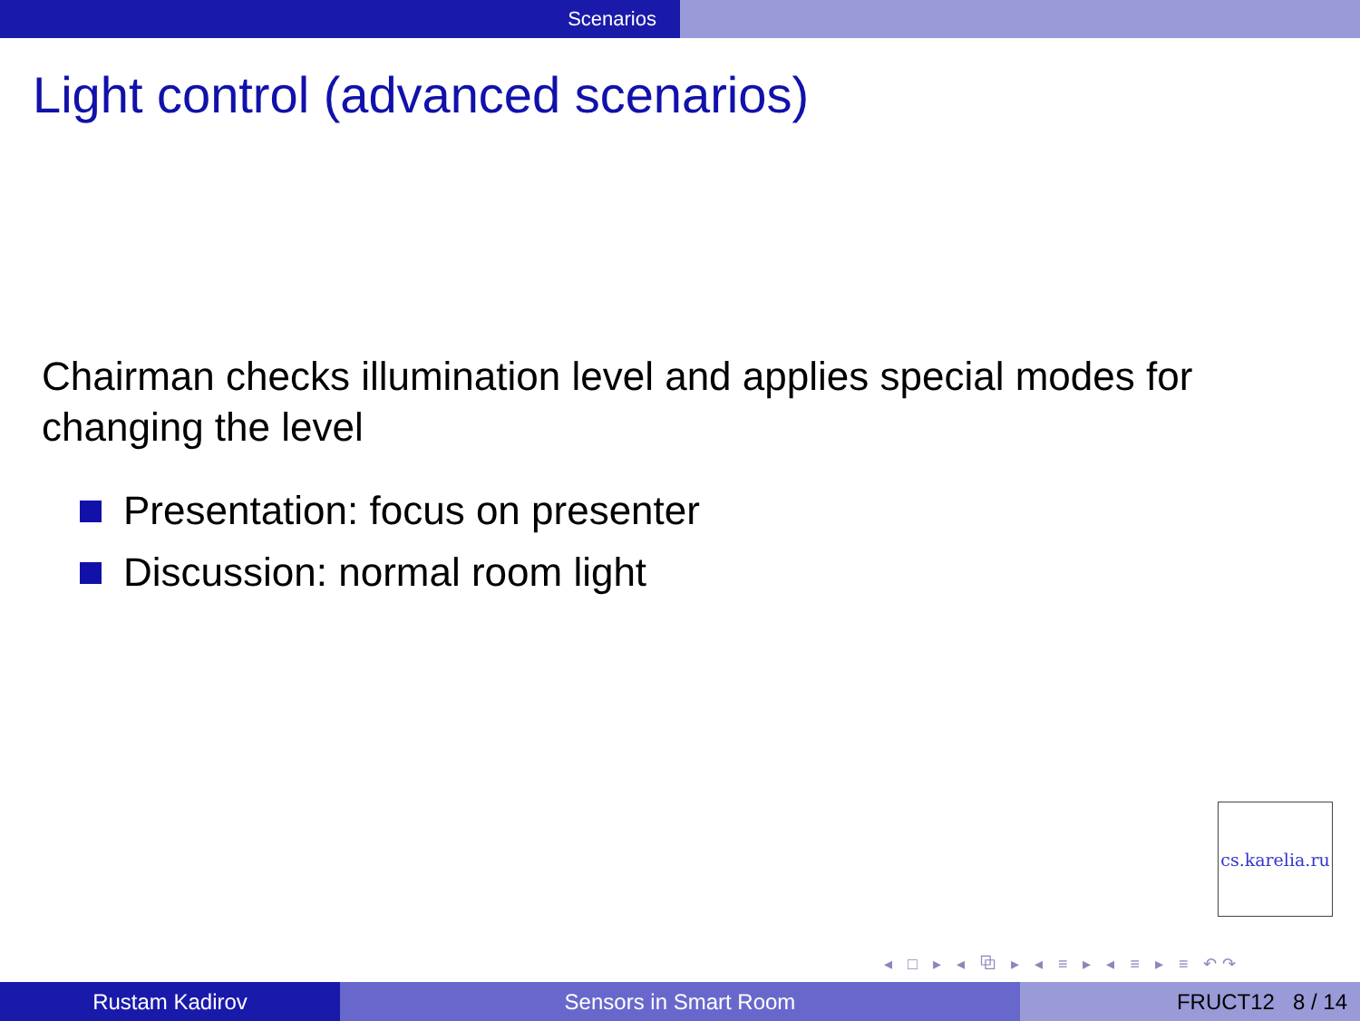Scenarios
Light control (advanced scenarios)
Chairman checks illumination level and applies special modes for changing the level
Presentation: focus on presenter
Discussion: normal room light
cs.karelia.ru
◂ □ ▸ ◂ ⧉ ▸ ◂ ≡ ▸ ◂ ≡ ▸ ≡ ↶↷
Rustam Kadirov Sensors in Smart Room FRUCT12 8 / 14